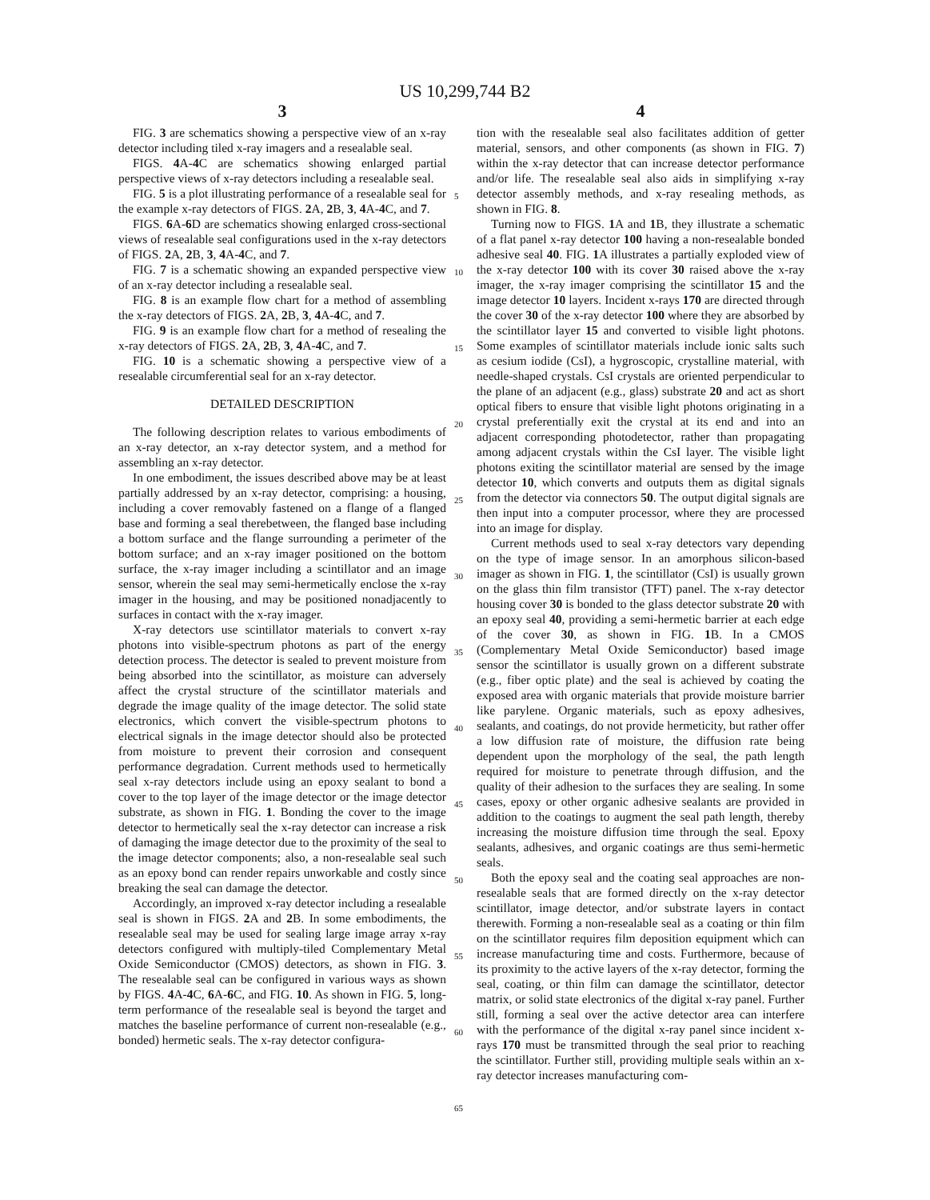US 10,299,744 B2
3
FIG. 3 are schematics showing a perspective view of an x-ray detector including tiled x-ray imagers and a resealable seal.
FIGS. 4 A-4 C are schematics showing enlarged partial perspective views of x-ray detectors including a resealable seal.
FIG. 5 is a plot illustrating performance of a resealable seal for the example x-ray detectors of FIGS. 2 A, 2 B, 3, 4 A-4 C, and 7.
FIGS. 6 A-6 D are schematics showing enlarged cross-sectional views of resealable seal configurations used in the x-ray detectors of FIGS. 2 A, 2 B, 3, 4 A-4 C, and 7.
FIG. 7 is a schematic showing an expanded perspective view of an x-ray detector including a resealable seal.
FIG. 8 is an example flow chart for a method of assembling the x-ray detectors of FIGS. 2 A, 2 B, 3, 4 A-4 C, and 7.
FIG. 9 is an example flow chart for a method of resealing the x-ray detectors of FIGS. 2 A, 2 B, 3, 4 A-4 C, and 7.
FIG. 10 is a schematic showing a perspective view of a resealable circumferential seal for an x-ray detector.
DETAILED DESCRIPTION
The following description relates to various embodiments of an x-ray detector, an x-ray detector system, and a method for assembling an x-ray detector.
In one embodiment, the issues described above may be at least partially addressed by an x-ray detector, comprising: a housing, including a cover removably fastened on a flange of a flanged base and forming a seal therebetween, the flanged base including a bottom surface and the flange surrounding a perimeter of the bottom surface; and an x-ray imager positioned on the bottom surface, the x-ray imager including a scintillator and an image sensor, wherein the seal may semi-hermetically enclose the x-ray imager in the housing, and may be positioned nonadjacently to surfaces in contact with the x-ray imager.
X-ray detectors use scintillator materials to convert x-ray photons into visible-spectrum photons as part of the energy detection process. The detector is sealed to prevent moisture from being absorbed into the scintillator, as moisture can adversely affect the crystal structure of the scintillator materials and degrade the image quality of the image detector. The solid state electronics, which convert the visible-spectrum photons to electrical signals in the image detector should also be protected from moisture to prevent their corrosion and consequent performance degradation. Current methods used to hermetically seal x-ray detectors include using an epoxy sealant to bond a cover to the top layer of the image detector or the image detector substrate, as shown in FIG. 1. Bonding the cover to the image detector to hermetically seal the x-ray detector can increase a risk of damaging the image detector due to the proximity of the seal to the image detector components; also, a non-resealable seal such as an epoxy bond can render repairs unworkable and costly since breaking the seal can damage the detector.
Accordingly, an improved x-ray detector including a resealable seal is shown in FIGS. 2 A and 2 B. In some embodiments, the resealable seal may be used for sealing large image array x-ray detectors configured with multiply-tiled Complementary Metal Oxide Semiconductor (CMOS) detectors, as shown in FIG. 3. The resealable seal can be configured in various ways as shown by FIGS. 4 A-4 C, 6 A-6 C, and FIG. 10. As shown in FIG. 5, long-term performance of the resealable seal is beyond the target and matches the baseline performance of current non-resealable (e.g., bonded) hermetic seals. The x-ray detector configura-
4
tion with the resealable seal also facilitates addition of getter material, sensors, and other components (as shown in FIG. 7) within the x-ray detector that can increase detector performance and/or life. The resealable seal also aids in simplifying x-ray detector assembly methods, and x-ray resealing methods, as shown in FIG. 8.
Turning now to FIGS. 1 A and 1 B, they illustrate a schematic of a flat panel x-ray detector 100 having a non-resealable bonded adhesive seal 40. FIG. 1 A illustrates a partially exploded view of the x-ray detector 100 with its cover 30 raised above the x-ray imager, the x-ray imager comprising the scintillator 15 and the image detector 10 layers. Incident x-rays 170 are directed through the cover 30 of the x-ray detector 100 where they are absorbed by the scintillator layer 15 and converted to visible light photons. Some examples of scintillator materials include ionic salts such as cesium iodide (CsI), a hygroscopic, crystalline material, with needle-shaped crystals. CsI crystals are oriented perpendicular to the plane of an adjacent (e.g., glass) substrate 20 and act as short optical fibers to ensure that visible light photons originating in a crystal preferentially exit the crystal at its end and into an adjacent corresponding photodetector, rather than propagating among adjacent crystals within the CsI layer. The visible light photons exiting the scintillator material are sensed by the image detector 10, which converts and outputs them as digital signals from the detector via connectors 50. The output digital signals are then input into a computer processor, where they are processed into an image for display.
Current methods used to seal x-ray detectors vary depending on the type of image sensor. In an amorphous silicon-based imager as shown in FIG. 1, the scintillator (CsI) is usually grown on the glass thin film transistor (TFT) panel. The x-ray detector housing cover 30 is bonded to the glass detector substrate 20 with an epoxy seal 40, providing a semi-hermetic barrier at each edge of the cover 30, as shown in FIG. 1 B. In a CMOS (Complementary Metal Oxide Semiconductor) based image sensor the scintillator is usually grown on a different substrate (e.g., fiber optic plate) and the seal is achieved by coating the exposed area with organic materials that provide moisture barrier like parylene. Organic materials, such as epoxy adhesives, sealants, and coatings, do not provide hermeticity, but rather offer a low diffusion rate of moisture, the diffusion rate being dependent upon the morphology of the seal, the path length required for moisture to penetrate through diffusion, and the quality of their adhesion to the surfaces they are sealing. In some cases, epoxy or other organic adhesive sealants are provided in addition to the coatings to augment the seal path length, thereby increasing the moisture diffusion time through the seal. Epoxy sealants, adhesives, and organic coatings are thus semi-hermetic seals.
Both the epoxy seal and the coating seal approaches are non-resealable seals that are formed directly on the x-ray detector scintillator, image detector, and/or substrate layers in contact therewith. Forming a non-resealable seal as a coating or thin film on the scintillator requires film deposition equipment which can increase manufacturing time and costs. Furthermore, because of its proximity to the active layers of the x-ray detector, forming the seal, coating, or thin film can damage the scintillator, detector matrix, or solid state electronics of the digital x-ray panel. Further still, forming a seal over the active detector area can interfere with the performance of the digital x-ray panel since incident x-rays 170 must be transmitted through the seal prior to reaching the scintillator. Further still, providing multiple seals within an x-ray detector increases manufacturing com-
5
10
15
20
25
30
35
40
45
50
55
60
65